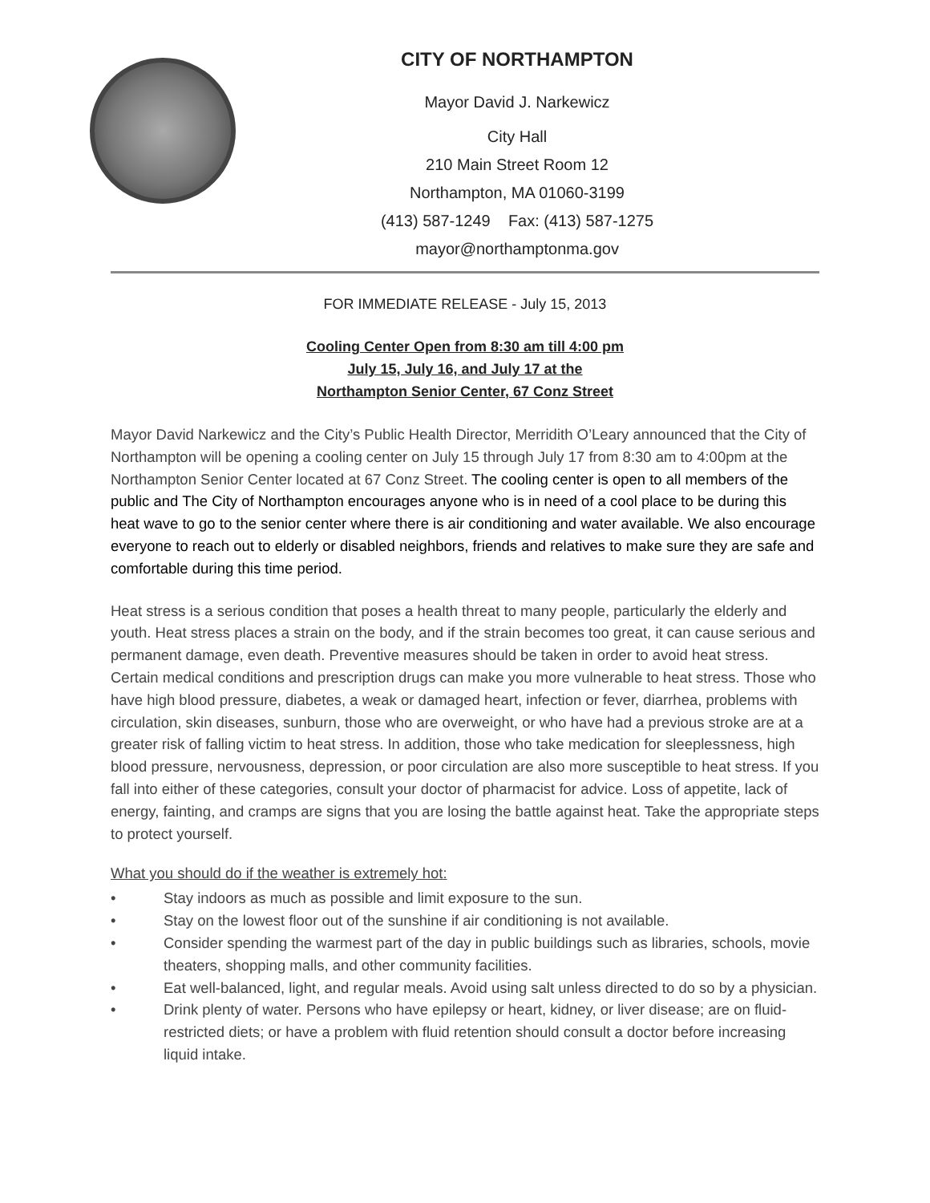CITY OF NORTHAMPTON
Mayor David J. Narkewicz
City Hall
210 Main Street Room 12
Northampton, MA 01060-3199
(413) 587-1249 Fax: (413) 587-1275
mayor@northamptonma.gov
FOR IMMEDIATE RELEASE - July 15, 2013
Cooling Center Open from 8:30 am till 4:00 pm
July 15, July 16, and July 17 at the
Northampton Senior Center, 67 Conz Street
Mayor David Narkewicz and the City’s Public Health Director, Merridith O’Leary announced that the City of Northampton will be opening a cooling center on July 15 through July 17 from 8:30 am to 4:00pm at the Northampton Senior Center located at 67 Conz Street. The cooling center is open to all members of the public and The City of Northampton encourages anyone who is in need of a cool place to be during this heat wave to go to the senior center where there is air conditioning and water available. We also encourage everyone to reach out to elderly or disabled neighbors, friends and relatives to make sure they are safe and comfortable during this time period.
Heat stress is a serious condition that poses a health threat to many people, particularly the elderly and youth. Heat stress places a strain on the body, and if the strain becomes too great, it can cause serious and permanent damage, even death. Preventive measures should be taken in order to avoid heat stress. Certain medical conditions and prescription drugs can make you more vulnerable to heat stress. Those who have high blood pressure, diabetes, a weak or damaged heart, infection or fever, diarrhea, problems with circulation, skin diseases, sunburn, those who are overweight, or who have had a previous stroke are at a greater risk of falling victim to heat stress. In addition, those who take medication for sleeplessness, high blood pressure, nervousness, depression, or poor circulation are also more susceptible to heat stress. If you fall into either of these categories, consult your doctor of pharmacist for advice. Loss of appetite, lack of energy, fainting, and cramps are signs that you are losing the battle against heat. Take the appropriate steps to protect yourself.
What you should do if the weather is extremely hot:
• Stay indoors as much as possible and limit exposure to the sun.
• Stay on the lowest floor out of the sunshine if air conditioning is not available.
• Consider spending the warmest part of the day in public buildings such as libraries, schools, movie theaters, shopping malls, and other community facilities.
• Eat well-balanced, light, and regular meals. Avoid using salt unless directed to do so by a physician.
• Drink plenty of water. Persons who have epilepsy or heart, kidney, or liver disease; are on fluid-restricted diets; or have a problem with fluid retention should consult a doctor before increasing liquid intake.